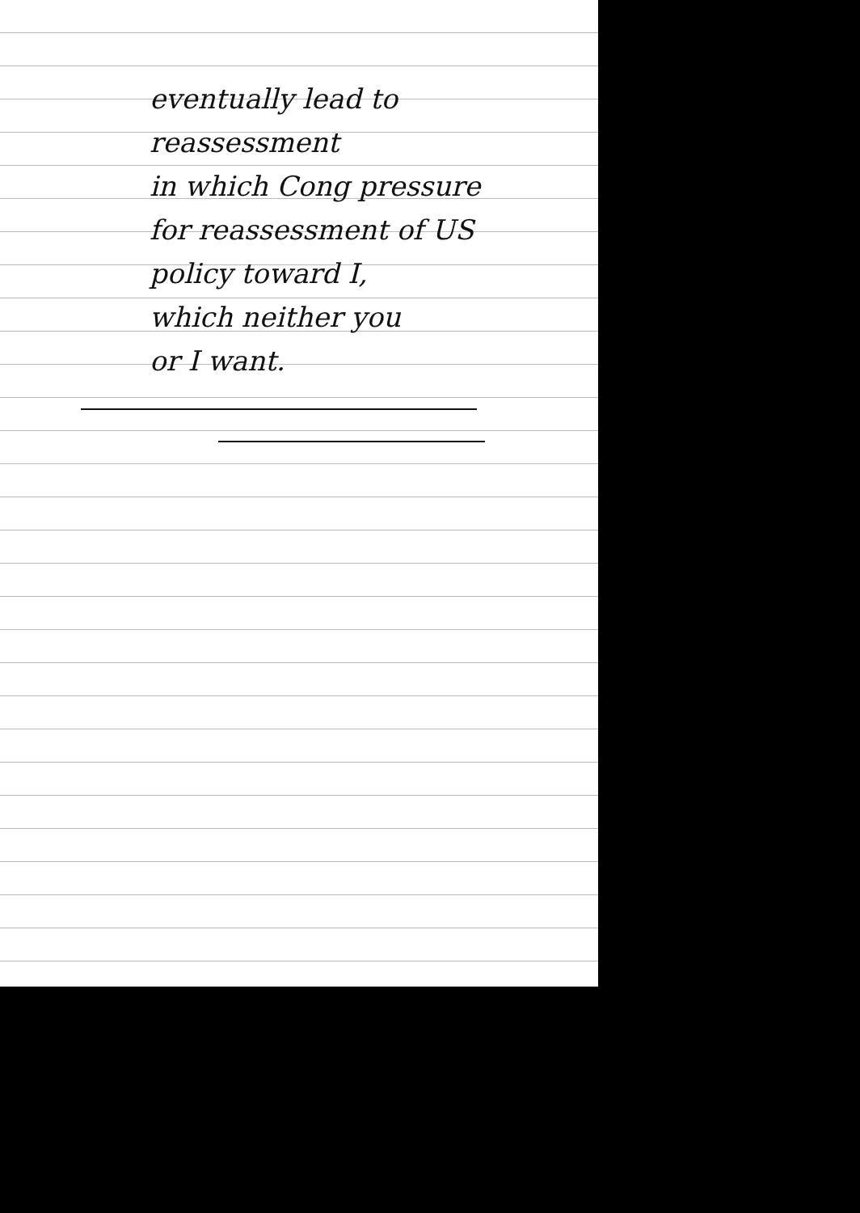eventually lead to reassessment
in which Cong pressure
for reassessment of US
policy toward I,
which neither you
or I want.